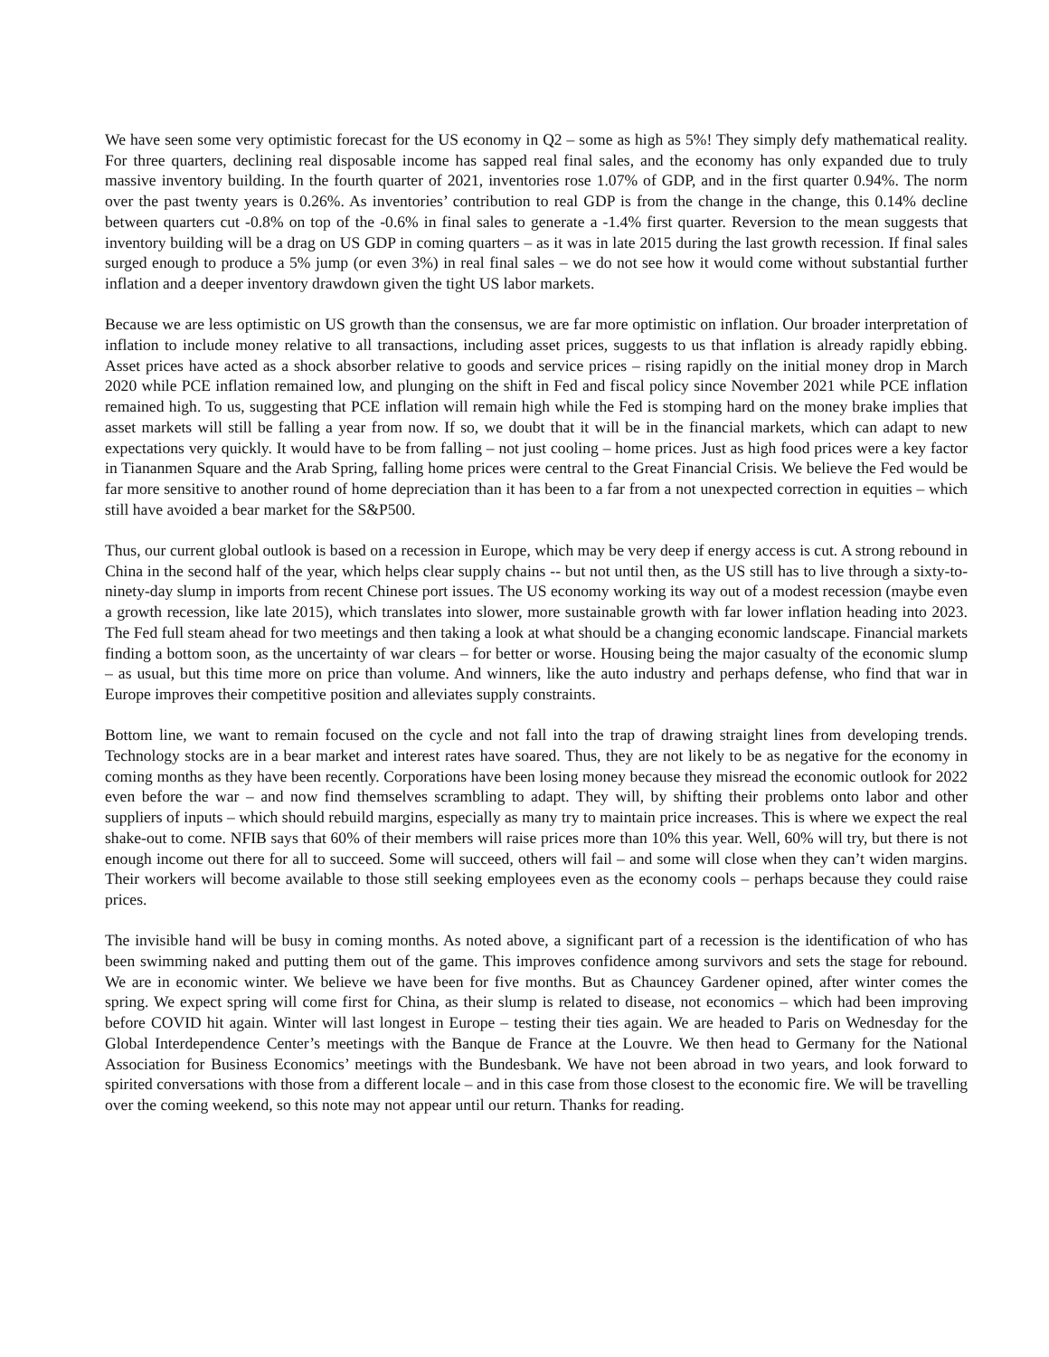We have seen some very optimistic forecast for the US economy in Q2 – some as high as 5%! They simply defy mathematical reality. For three quarters, declining real disposable income has sapped real final sales, and the economy has only expanded due to truly massive inventory building. In the fourth quarter of 2021, inventories rose 1.07% of GDP, and in the first quarter 0.94%. The norm over the past twenty years is 0.26%. As inventories’ contribution to real GDP is from the change in the change, this 0.14% decline between quarters cut -0.8% on top of the -0.6% in final sales to generate a -1.4% first quarter. Reversion to the mean suggests that inventory building will be a drag on US GDP in coming quarters – as it was in late 2015 during the last growth recession. If final sales surged enough to produce a 5% jump (or even 3%) in real final sales – we do not see how it would come without substantial further inflation and a deeper inventory drawdown given the tight US labor markets.
Because we are less optimistic on US growth than the consensus, we are far more optimistic on inflation. Our broader interpretation of inflation to include money relative to all transactions, including asset prices, suggests to us that inflation is already rapidly ebbing. Asset prices have acted as a shock absorber relative to goods and service prices – rising rapidly on the initial money drop in March 2020 while PCE inflation remained low, and plunging on the shift in Fed and fiscal policy since November 2021 while PCE inflation remained high. To us, suggesting that PCE inflation will remain high while the Fed is stomping hard on the money brake implies that asset markets will still be falling a year from now. If so, we doubt that it will be in the financial markets, which can adapt to new expectations very quickly. It would have to be from falling – not just cooling – home prices. Just as high food prices were a key factor in Tiananmen Square and the Arab Spring, falling home prices were central to the Great Financial Crisis. We believe the Fed would be far more sensitive to another round of home depreciation than it has been to a far from a not unexpected correction in equities – which still have avoided a bear market for the S&P500.
Thus, our current global outlook is based on a recession in Europe, which may be very deep if energy access is cut. A strong rebound in China in the second half of the year, which helps clear supply chains -- but not until then, as the US still has to live through a sixty-to-ninety-day slump in imports from recent Chinese port issues. The US economy working its way out of a modest recession (maybe even a growth recession, like late 2015), which translates into slower, more sustainable growth with far lower inflation heading into 2023. The Fed full steam ahead for two meetings and then taking a look at what should be a changing economic landscape. Financial markets finding a bottom soon, as the uncertainty of war clears – for better or worse. Housing being the major casualty of the economic slump – as usual, but this time more on price than volume. And winners, like the auto industry and perhaps defense, who find that war in Europe improves their competitive position and alleviates supply constraints.
Bottom line, we want to remain focused on the cycle and not fall into the trap of drawing straight lines from developing trends. Technology stocks are in a bear market and interest rates have soared. Thus, they are not likely to be as negative for the economy in coming months as they have been recently. Corporations have been losing money because they misread the economic outlook for 2022 even before the war – and now find themselves scrambling to adapt. They will, by shifting their problems onto labor and other suppliers of inputs – which should rebuild margins, especially as many try to maintain price increases. This is where we expect the real shake-out to come. NFIB says that 60% of their members will raise prices more than 10% this year. Well, 60% will try, but there is not enough income out there for all to succeed. Some will succeed, others will fail – and some will close when they can’t widen margins. Their workers will become available to those still seeking employees even as the economy cools – perhaps because they could raise prices.
The invisible hand will be busy in coming months. As noted above, a significant part of a recession is the identification of who has been swimming naked and putting them out of the game. This improves confidence among survivors and sets the stage for rebound. We are in economic winter. We believe we have been for five months. But as Chauncey Gardener opined, after winter comes the spring. We expect spring will come first for China, as their slump is related to disease, not economics – which had been improving before COVID hit again. Winter will last longest in Europe – testing their ties again. We are headed to Paris on Wednesday for the Global Interdependence Center’s meetings with the Banque de France at the Louvre. We then head to Germany for the National Association for Business Economics’ meetings with the Bundesbank. We have not been abroad in two years, and look forward to spirited conversations with those from a different locale – and in this case from those closest to the economic fire. We will be travelling over the coming weekend, so this note may not appear until our return. Thanks for reading.